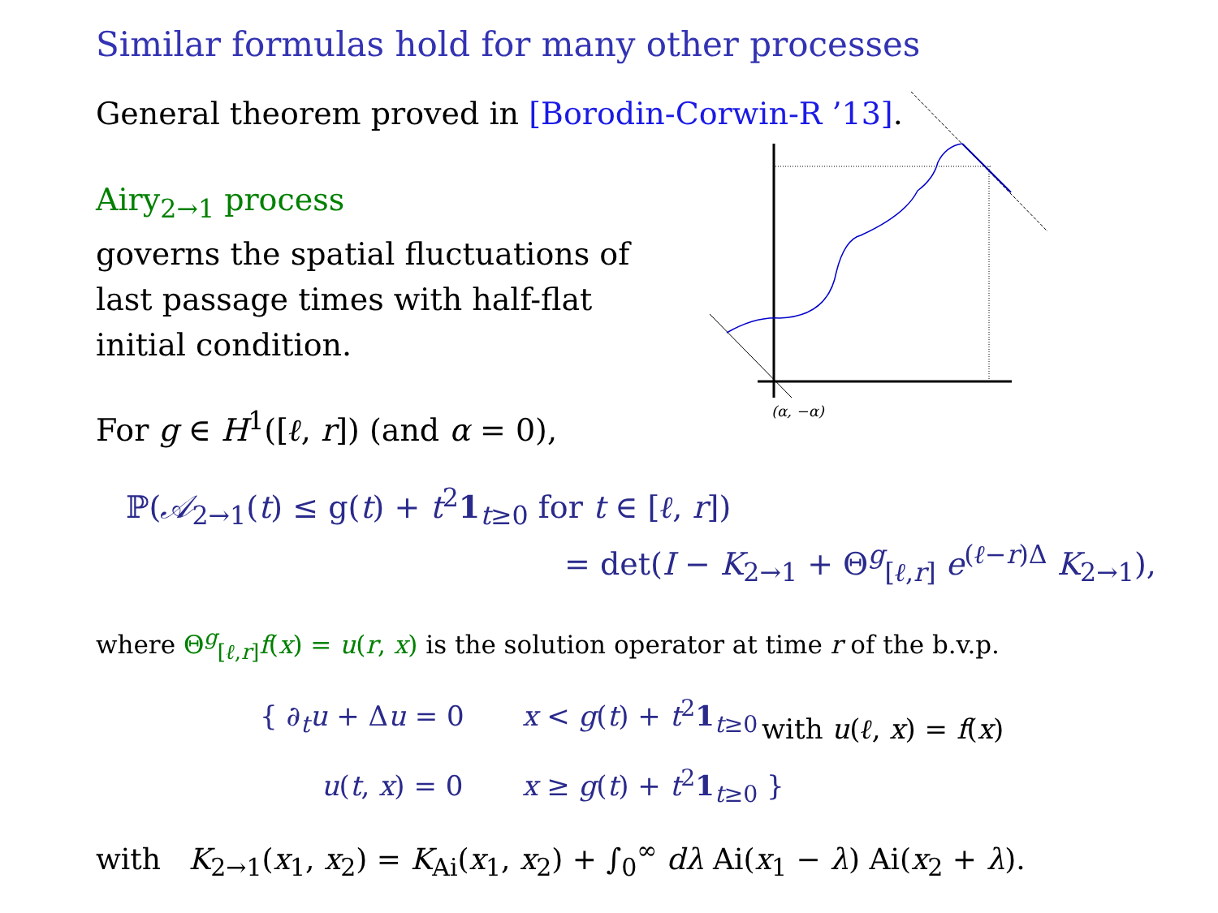Similar formulas hold for many other processes
General theorem proved in [Borodin-Corwin-R ’13].
Airy<sub>2→1</sub> process
governs the spatial fluctuations of
last passage times with half-flat
initial condition.
(α, −α)
For g ∈ H<sup>1</sup>([ℓ, r]) (and α = 0),
ℙ(𝒜<sub>2→1</sub>(t) ≤ g(t) + t<sup>2</sup>1<sub>t≥0</sub> for t ∈ [ℓ, r])
= det(I − K<sub>2→1</sub> + Θ<sup>g</sup><sub>[ℓ,r]</sub> e<sup>(ℓ−r)Δ</sup> K<sub>2→1</sub>),
where Θ<sup>g</sup><sub>[ℓ,r]</sub>f(x) = u(r, x) is the solution operator at time r of the b.v.p.
{ ∂<sub>t</sub>u + Δu = 0 x < g(t) + t<sup>2</sup>1<sub>t≥0</sub>
u(t, x) = 0 x ≥ g(t) + t<sup>2</sup>1<sub>t≥0</sub> }
with u(ℓ, x) = f(x)
with K<sub>2→1</sub>(x<sub>1</sub>, x<sub>2</sub>) = K<sub>Ai</sub>(x<sub>1</sub>, x<sub>2</sub>) + ∫<sub>0</sub><sup>∞</sup> dλ Ai(x<sub>1</sub> − λ) Ai(x<sub>2</sub> + λ).